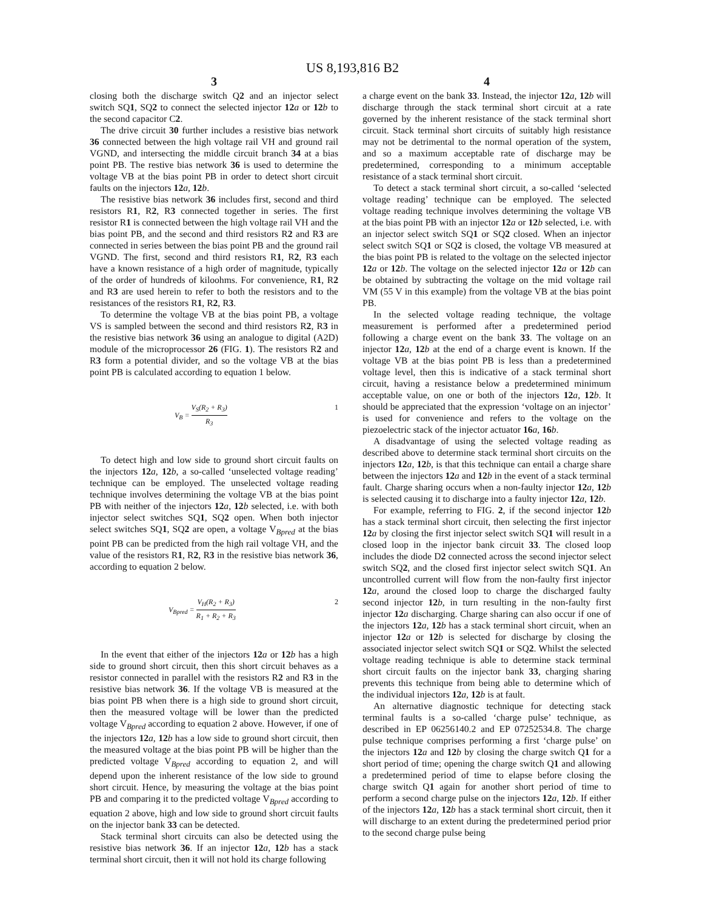US 8,193,816 B2
3
closing both the discharge switch Q2 and an injector select switch SQ1, SQ2 to connect the selected injector 12 a or 12 b to the second capacitor C2.
The drive circuit 30 further includes a resistive bias network 36 connected between the high voltage rail VH and ground rail VGND, and intersecting the middle circuit branch 34 at a bias point PB. The restive bias network 36 is used to determine the voltage VB at the bias point PB in order to detect short circuit faults on the injectors 12 a, 12 b.
The resistive bias network 36 includes first, second and third resistors R1, R2, R3 connected together in series. The first resistor R1 is connected between the high voltage rail VH and the bias point PB, and the second and third resistors R2 and R3 are connected in series between the bias point PB and the ground rail VGND. The first, second and third resistors R1, R2, R3 each have a known resistance of a high order of magnitude, typically of the order of hundreds of kiloohms. For convenience, R1, R2 and R3 are used herein to refer to both the resistors and to the resistances of the resistors R1, R2, R3.
To determine the voltage VB at the bias point PB, a voltage VS is sampled between the second and third resistors R2, R3 in the resistive bias network 36 using an analogue to digital (A2D) module of the microprocessor 26 (FIG. 1). The resistors R2 and R3 form a potential divider, and so the voltage VB at the bias point PB is calculated according to equation 1 below.
V<sub>B</sub> = V<sub>S</sub>(R<sub>2</sub> + R<sub>3</sub>) R<sub>3</sub> 1
To detect high and low side to ground short circuit faults on the injectors 12 a, 12 b, a so-called ‘unselected voltage reading’ technique can be employed. The unselected voltage reading technique involves determining the voltage VB at the bias point PB with neither of the injectors 12 a, 12 b selected, i.e. with both injector select switches SQ1, SQ2 open. When both injector select switches SQ1, SQ2 are open, a voltage V<sub>Bpred</sub> at the bias point PB can be predicted from the high rail voltage VH, and the value of the resistors R1, R2, R3 in the resistive bias network 36, according to equation 2 below.
V<sub>Bpred</sub> = V<sub>H</sub>(R<sub>2</sub> + R<sub>3</sub>) R<sub>1</sub> + R<sub>2</sub> + R<sub>3</sub> 2
In the event that either of the injectors 12 a or 12 b has a high side to ground short circuit, then this short circuit behaves as a resistor connected in parallel with the resistors R2 and R3 in the resistive bias network 36. If the voltage VB is measured at the bias point PB when there is a high side to ground short circuit, then the measured voltage will be lower than the predicted voltage V<sub>Bpred</sub> according to equation 2 above. However, if one of the injectors 12 a, 12 b has a low side to ground short circuit, then the measured voltage at the bias point PB will be higher than the predicted voltage V<sub>Bpred</sub> according to equation 2, and will depend upon the inherent resistance of the low side to ground short circuit. Hence, by measuring the voltage at the bias point PB and comparing it to the predicted voltage V<sub>Bpred</sub> according to equation 2 above, high and low side to ground short circuit faults on the injector bank 33 can be detected.
Stack terminal short circuits can also be detected using the resistive bias network 36. If an injector 12 a, 12 b has a stack terminal short circuit, then it will not hold its charge following
4
a charge event on the bank 33. Instead, the injector 12 a, 12 b will discharge through the stack terminal short circuit at a rate governed by the inherent resistance of the stack terminal short circuit. Stack terminal short circuits of suitably high resistance may not be detrimental to the normal operation of the system, and so a maximum acceptable rate of discharge may be predetermined, corresponding to a minimum acceptable resistance of a stack terminal short circuit.
To detect a stack terminal short circuit, a so-called ‘selected voltage reading’ technique can be employed. The selected voltage reading technique involves determining the voltage VB at the bias point PB with an injector 12 a or 12 b selected, i.e. with an injector select switch SQ1 or SQ2 closed. When an injector select switch SQ1 or SQ2 is closed, the voltage VB measured at the bias point PB is related to the voltage on the selected injector 12 a or 12 b. The voltage on the selected injector 12 a or 12 b can be obtained by subtracting the voltage on the mid voltage rail VM (55 V in this example) from the voltage VB at the bias point PB.
In the selected voltage reading technique, the voltage measurement is performed after a predetermined period following a charge event on the bank 33. The voltage on an injector 12 a, 12 b at the end of a charge event is known. If the voltage VB at the bias point PB is less than a predetermined voltage level, then this is indicative of a stack terminal short circuit, having a resistance below a predetermined minimum acceptable value, on one or both of the injectors 12 a, 12 b. It should be appreciated that the expression ‘voltage on an injector’ is used for convenience and refers to the voltage on the piezoelectric stack of the injector actuator 16 a, 16 b.
A disadvantage of using the selected voltage reading as described above to determine stack terminal short circuits on the injectors 12 a, 12 b, is that this technique can entail a charge share between the injectors 12 a and 12 b in the event of a stack terminal fault. Charge sharing occurs when a non-faulty injector 12 a, 12 b is selected causing it to discharge into a faulty injector 12 a, 12 b.
For example, referring to FIG. 2, if the second injector 12 b has a stack terminal short circuit, then selecting the first injector 12 a by closing the first injector select switch SQ1 will result in a closed loop in the injector bank circuit 33. The closed loop includes the diode D2 connected across the second injector select switch SQ2, and the closed first injector select switch SQ1. An uncontrolled current will flow from the non-faulty first injector 12 a, around the closed loop to charge the discharged faulty second injector 12 b, in turn resulting in the non-faulty first injector 12 a discharging. Charge sharing can also occur if one of the injectors 12 a, 12 b has a stack terminal short circuit, when an injector 12 a or 12 b is selected for discharge by closing the associated injector select switch SQ1 or SQ2. Whilst the selected voltage reading technique is able to determine stack terminal short circuit faults on the injector bank 33, charging sharing prevents this technique from being able to determine which of the individual injectors 12 a, 12 b is at fault.
An alternative diagnostic technique for detecting stack terminal faults is a so-called ‘charge pulse’ technique, as described in EP 06256140.2 and EP 07252534.8. The charge pulse technique comprises performing a first ‘charge pulse’ on the injectors 12 a and 12 b by closing the charge switch Q1 for a short period of time; opening the charge switch Q1 and allowing a predetermined period of time to elapse before closing the charge switch Q1 again for another short period of time to perform a second charge pulse on the injectors 12 a, 12 b. If either of the injectors 12 a, 12 b has a stack terminal short circuit, then it will discharge to an extent during the predetermined period prior to the second charge pulse being